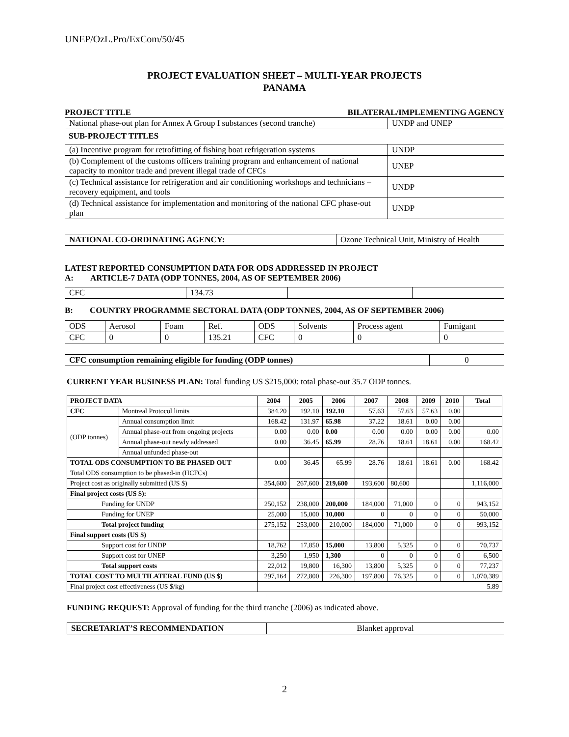UNEP/OzL.Pro/ExCom/50/45
PROJECT EVALUATION SHEET – MULTI-YEAR PROJECTS
PANAMA
| PROJECT TITLE | BILATERAL/IMPLEMENTING AGENCY |
| National phase-out plan for Annex A Group I substances (second tranche) | UNDP and UNEP |
SUB-PROJECT TITLES
| (a) Incentive program for retrofitting of fishing boat refrigeration systems | UNDP |
| (b) Complement of the customs officers training program and enhancement of national capacity to monitor trade and prevent illegal trade of CFCs | UNEP |
| (c) Technical assistance for refrigeration and air conditioning workshops and technicians – recovery equipment, and tools | UNDP |
| (d) Technical assistance for implementation and monitoring of the national CFC phase-out plan | UNDP |
| NATIONAL CO-ORDINATING AGENCY: | Ozone Technical Unit, Ministry of Health |
LATEST REPORTED CONSUMPTION DATA FOR ODS ADDRESSED IN PROJECT
A: ARTICLE-7 DATA (ODP TONNES, 2004, AS OF SEPTEMBER 2006)
| CFC | 134.73 | | |
B: COUNTRY PROGRAMME SECTORAL DATA (ODP TONNES, 2004, AS OF SEPTEMBER 2006)
| ODS | Aerosol | Foam | Ref. | ODS | Solvents | Process agent | Fumigant |
| CFC | 0 | 0 | 135.21 | CFC | 0 | 0 | 0 |
| CFC consumption remaining eligible for funding (ODP tonnes) | 0 |
CURRENT YEAR BUSINESS PLAN: Total funding US $215,000: total phase-out 35.7 ODP tonnes.
| PROJECT DATA | | 2004 | 2005 | 2006 | 2007 | 2008 | 2009 | 2010 | Total |
| --- | --- | --- | --- | --- | --- | --- | --- | --- | --- |
| CFC | Montreal Protocol limits | 384.20 | 192.10 | 192.10 | 57.63 | 57.63 | 57.63 | 0.00 | |
| (ODP tonnes) | Annual consumption limit | 168.42 | 131.97 | 65.98 | 37.22 | 18.61 | 0.00 | 0.00 | |
| | Annual phase-out from ongoing projects | 0.00 | 0.00 | 0.00 | 0.00 | 0.00 | 0.00 | 0.00 | 0.00 |
| | Annual phase-out newly addressed | 0.00 | 36.45 | 65.99 | 28.76 | 18.61 | 18.61 | 0.00 | 168.42 |
| | Annual unfunded phase-out | | | | | | | | |
| TOTAL ODS CONSUMPTION TO BE PHASED OUT | | 0.00 | 36.45 | 65.99 | 28.76 | 18.61 | 18.61 | 0.00 | 168.42 |
| Total ODS consumption to be phased-in (HCFCs) | | | | | | | | | |
| Project cost as originally submitted (US $) | | 354,600 | 267,600 | 219,600 | 193,600 | 80,600 | | | 1,116,000 |
| Final project costs (US $): | | | | | | | | | |
| Funding for UNDP | | 250,152 | 238,000 | 200,000 | 184,000 | 71,000 | 0 | 0 | 943,152 |
| Funding for UNEP | | 25,000 | 15,000 | 10,000 | 0 | 0 | 0 | 0 | 50,000 |
| Total project funding | | 275,152 | 253,000 | 210,000 | 184,000 | 71,000 | 0 | 0 | 993,152 |
| Final support costs (US $) | | | | | | | | | |
| Support cost for UNDP | | 18,762 | 17,850 | 15,000 | 13,800 | 5,325 | 0 | 0 | 70,737 |
| Support cost for UNEP | | 3,250 | 1,950 | 1,300 | 0 | 0 | 0 | 0 | 6,500 |
| Total support costs | | 22,012 | 19,800 | 16,300 | 13,800 | 5,325 | 0 | 0 | 77,237 |
| TOTAL COST TO MULTILATERAL FUND (US $) | | 297,164 | 272,800 | 226,300 | 197,800 | 76,325 | 0 | 0 | 1,070,389 |
| Final project cost effectiveness (US $/kg) | | 5.89 | | | | | | | |
FUNDING REQUEST: Approval of funding for the third tranche (2006) as indicated above.
| SECRETARIAT’S RECOMMENDATION | Blanket approval |
2